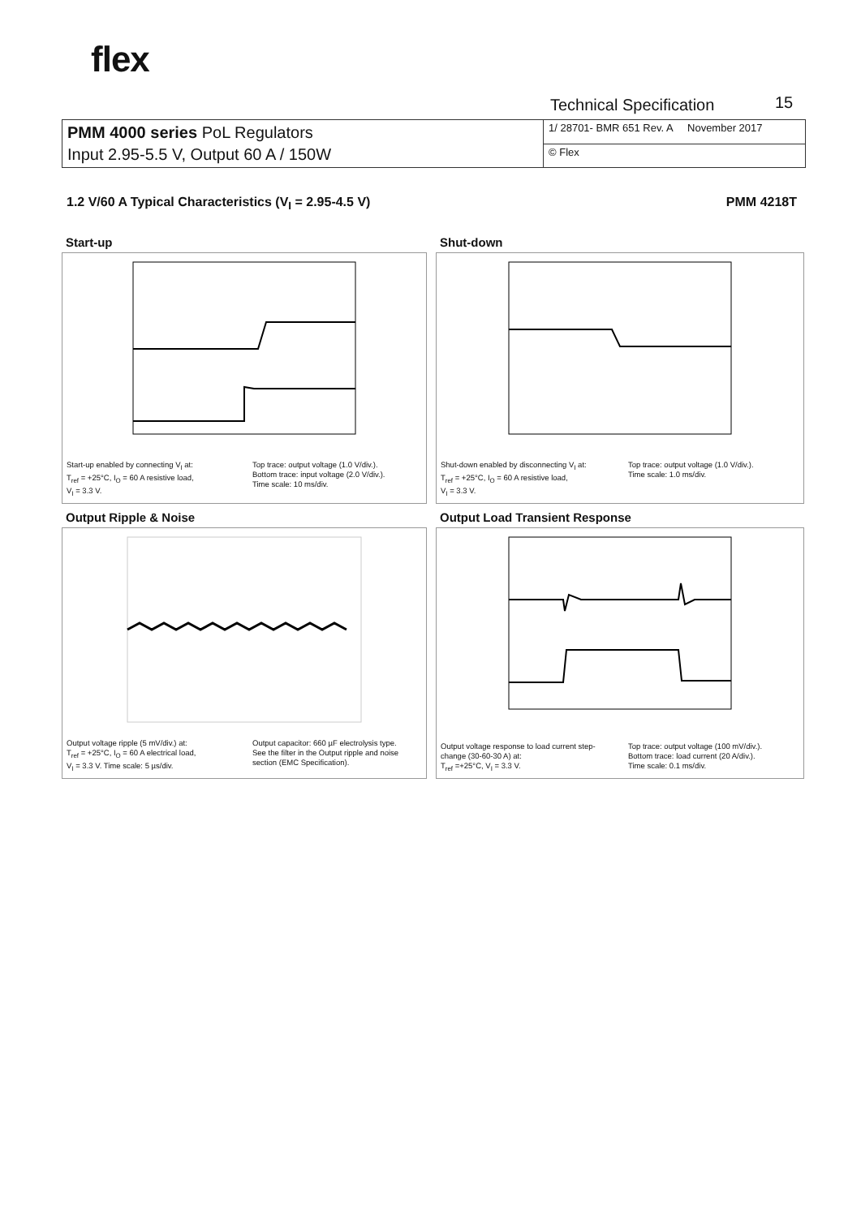flex
Technical Specification 15
| PMM 4000 series PoL Regulators Input 2.95-5.5 V, Output 60 A / 150W | 1/ 28701- BMR 651 Rev. A November 2017 |
| | © Flex |
1.2 V/60 A Typical Characteristics (V<sub>I</sub> = 2.95-4.5 V) PMM 4218T
Start-up
Start-up enabled by connecting V<sub>I</sub> at:
T<sub>ref</sub> = +25°C, I<sub>O</sub> = 60 A resistive load,
V<sub>I</sub> = 3.3 V.
Top trace: output voltage (1.0 V/div.).
Bottom trace: input voltage (2.0 V/div.).
Time scale: 10 ms/div.
Shut-down
Shut-down enabled by disconnecting V<sub>I</sub> at:
T<sub>ref</sub> = +25°C, I<sub>O</sub> = 60 A resistive load,
V<sub>I</sub> = 3.3 V.
Top trace: output voltage (1.0 V/div.).
Time scale: 1.0 ms/div.
Output Ripple & Noise
Output voltage ripple (5 mV/div.) at:
T<sub>ref</sub> = +25°C, I<sub>O</sub> = 60 A electrical load,
V<sub>I</sub> = 3.3 V. Time scale: 5 µs/div.
Output capacitor: 660 µF electrolysis type.
See the filter in the Output ripple and noise section (EMC Specification).
Output Load Transient Response
Output voltage response to load current step-change (30-60-30 A) at:
T<sub>ref</sub> =+25°C, V<sub>I</sub> = 3.3 V.
Top trace: output voltage (100 mV/div.).
Bottom trace: load current (20 A/div.).
Time scale: 0.1 ms/div.